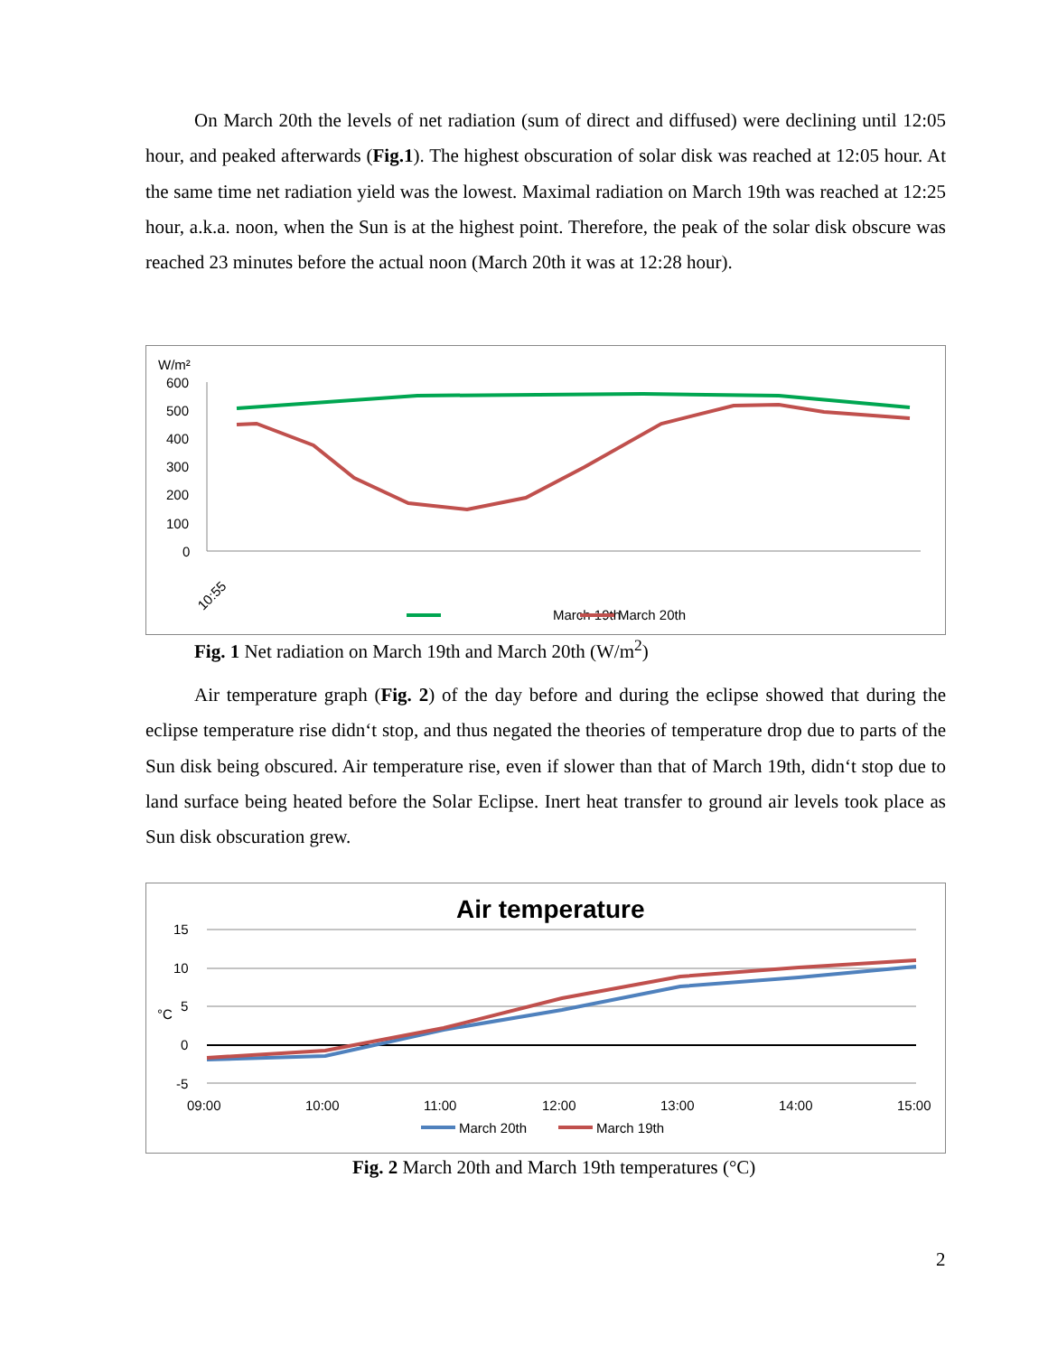On March 20th the levels of net radiation (sum of direct and diffused) were declining until 12:05 hour, and peaked afterwards (Fig.1). The highest obscuration of solar disk was reached at 12:05 hour. At the same time net radiation yield was the lowest. Maximal radiation on March 19th was reached at 12:25 hour, a.k.a. noon, when the Sun is at the highest point. Therefore, the peak of the solar disk obscure was reached 23 minutes before the actual noon (March 20th it was at 12:28 hour).
W/m²
600
500
400
300
200
100
0
10:55
March 19th
March 20th
.
Fig. 1 Net radiation on March 19th and March 20th (W/m<sup>2</sup>)
Air temperature graph (Fig. 2) of the day before and during the eclipse showed that during the eclipse temperature rise didn‘t stop, and thus negated the theories of temperature drop due to parts of the Sun disk being obscured. Air temperature rise, even if slower than that of March 19th, didn‘t stop due to land surface being heated before the Solar Eclipse. Inert heat transfer to ground air levels took place as Sun disk obscuration grew.
Air temperature
15
10
5
0
-5
°C
09:00
10:00
11:00
12:00
13:00
14:00
15:00
March 20th
March 19th
Fig. 2 March 20th and March 19th temperatures (°C)
2